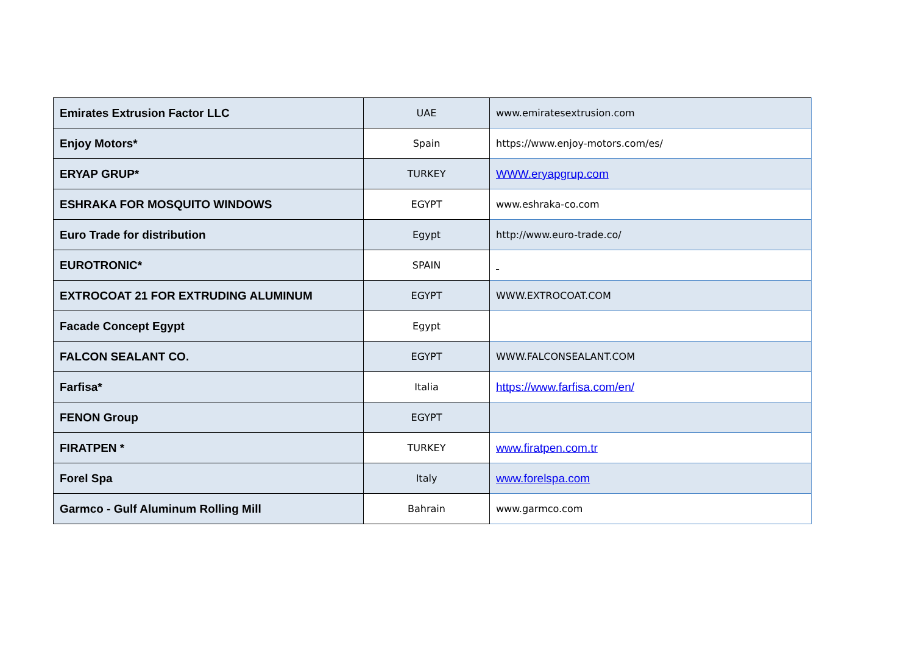| Emirates Extrusion Factor LLC | UAE | www.emiratesextrusion.com |
| Enjoy Motors* | Spain | https://www.enjoy-motors.com/es/ |
| ERYAP GRUP* | TURKEY | WWW.eryapgrup.com |
| ESHRAKA FOR MOSQUITO WINDOWS | EGYPT | www.eshraka-co.com |
| Euro Trade for distribution | Egypt | http://www.euro-trade.co/ |
| EUROTRONIC* | SPAIN | |
| EXTROCOAT 21 FOR EXTRUDING ALUMINUM | EGYPT | WWW.EXTROCOAT.COM |
| Facade Concept Egypt | Egypt | |
| FALCON SEALANT CO. | EGYPT | WWW.FALCONSEALANT.COM |
| Farfisa* | Italia | https://www.farfisa.com/en/ |
| FENON Group | EGYPT | |
| FIRATPEN * | TURKEY | www.firatpen.com.tr |
| Forel Spa | Italy | www.forelspa.com |
| Garmco - Gulf Aluminum Rolling Mill | Bahrain | www.garmco.com |